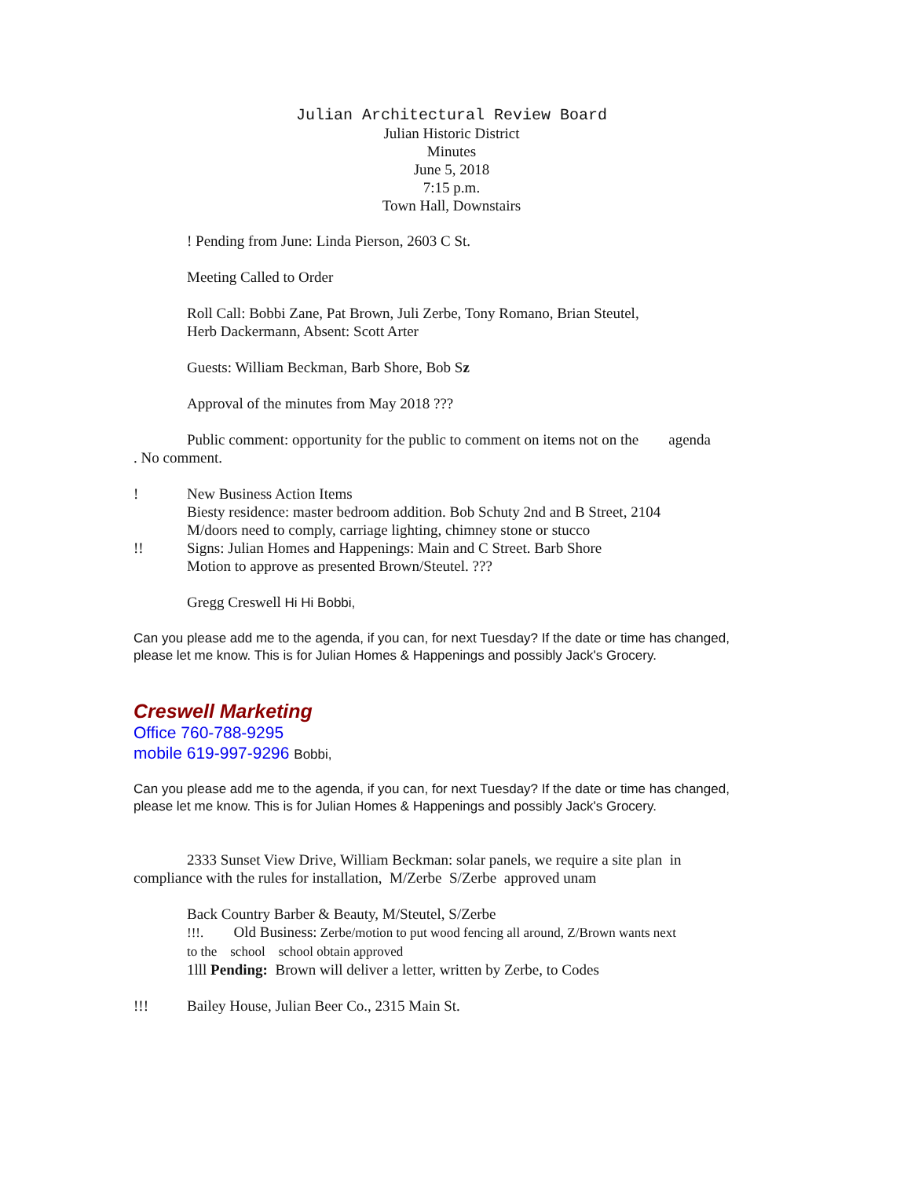Julian Architectural Review Board
Julian Historic District
Minutes
June 5, 2018
7:15 p.m.
Town Hall, Downstairs
! Pending from June: Linda Pierson, 2603 C St.
Meeting Called to Order
Roll Call: Bobbi Zane, Pat Brown, Juli Zerbe, Tony Romano, Brian Steutel,
Herb Dackermann, Absent: Scott Arter
Guests: William Beckman, Barb Shore, Bob Sz
Approval of the minutes from May 2018 ???
Public comment: opportunity for the public to comment on items not on the agenda
. No comment.
! New Business Action Items
Biesty residence: master bedroom addition. Bob Schuty 2nd and B Street, 2104
M/doors need to comply, carriage lighting, chimney stone or stucco
!! Signs: Julian Homes and Happenings: Main and C Street. Barb Shore
Motion to approve as presented Brown/Steutel. ???
Gregg Creswell Hi Hi Bobbi,
Can you please add me to the agenda, if you can, for next Tuesday? If the date or time has changed, please let me know. This is for Julian Homes & Happenings and possibly Jack's Grocery.
Creswell Marketing
Office 760-788-9295
mobile 619-997-9296 Bobbi,
Can you please add me to the agenda, if you can, for next Tuesday? If the date or time has changed, please let me know. This is for Julian Homes & Happenings and possibly Jack's Grocery.
2333 Sunset View Drive, William Beckman: solar panels, we require a site plan in
compliance with the rules for installation, M/Zerbe S/Zerbe approved unam
Back Country Barber & Beauty, M/Steutel, S/Zerbe
!!!. Old Business: Zerbe/motion to put wood fencing all around, Z/Brown wants next
to the school school obtain approved
1lll Pending: Brown will deliver a letter, written by Zerbe, to Codes
!!! Bailey House, Julian Beer Co., 2315 Main St.